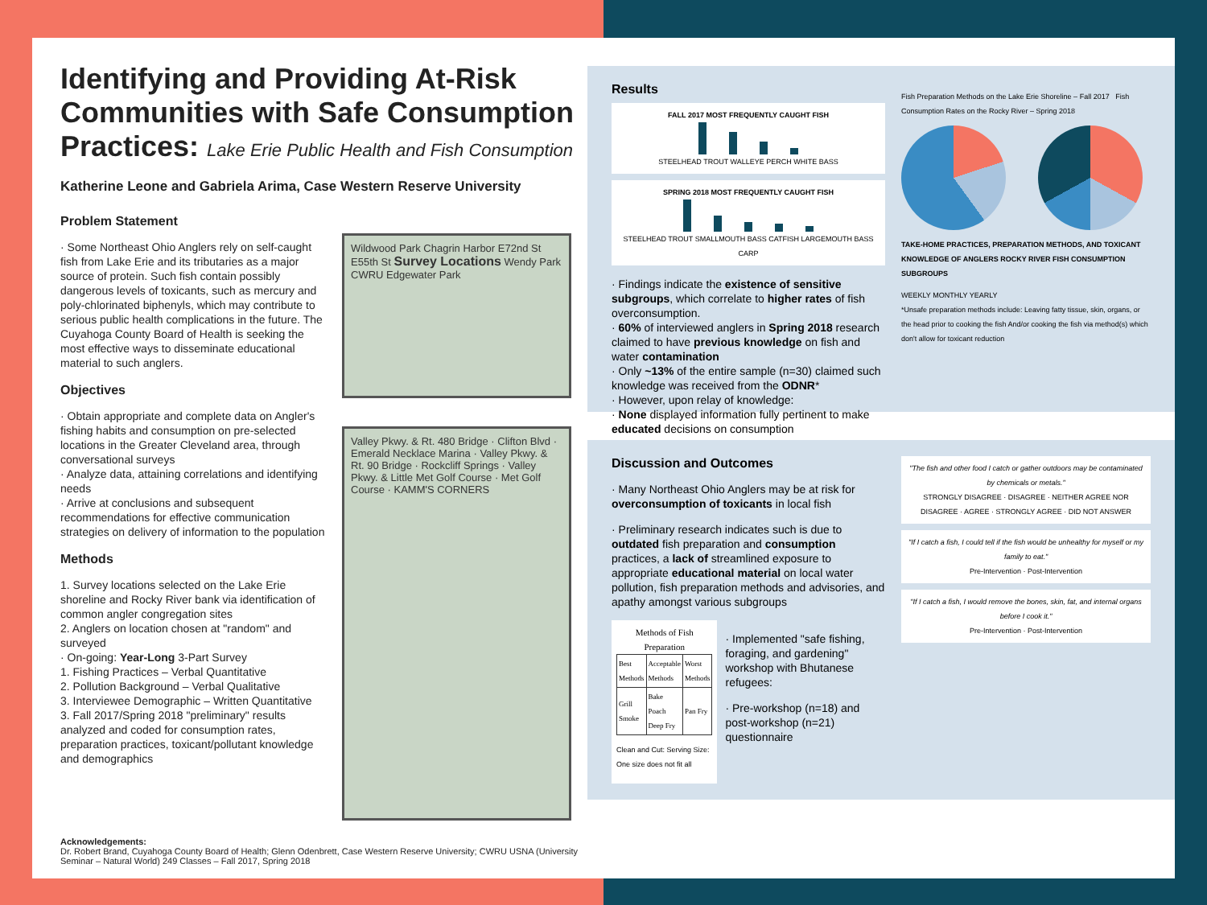Identifying and Providing At-Risk Communities with Safe Consumption Practices: Lake Erie Public Health and Fish Consumption
Katherine Leone and Gabriela Arima, Case Western Reserve University
Problem Statement
· Some Northeast Ohio Anglers rely on self-caught fish from Lake Erie and its tributaries as a major source of protein. Such fish contain possibly dangerous levels of toxicants, such as mercury and poly-chlorinated biphenyls, which may contribute to serious public health complications in the future. The Cuyahoga County Board of Health is seeking the most effective ways to disseminate educational material to such anglers.
Objectives
· Obtain appropriate and complete data on Angler's fishing habits and consumption on pre-selected locations in the Greater Cleveland area, through conversational surveys
· Analyze data, attaining correlations and identifying needs
· Arrive at conclusions and subsequent recommendations for effective communication strategies on delivery of information to the population
Methods
1. Survey locations selected on the Lake Erie shoreline and Rocky River bank via identification of common angler congregation sites
2. Anglers on location chosen at "random" and surveyed
· On-going: Year-Long 3-Part Survey
1. Fishing Practices – Verbal Quantitative
2. Pollution Background – Verbal Qualitative
3. Interviewee Demographic – Written Quantitative
3. Fall 2017/Spring 2018 "preliminary" results analyzed and coded for consumption rates, preparation practices, toxicant/pollutant knowledge and demographics
Wildwood Park Chagrin Harbor E72nd St E55th St Survey Locations Wendy Park CWRU Edgewater Park
Valley Pkwy. & Rt. 480 Bridge · Clifton Blvd · Emerald Necklace Marina · Valley Pkwy. & Rt. 90 Bridge · Rockcliff Springs · Valley Pkwy. & Little Met Golf Course · Met Golf Course · KAMM'S CORNERS
Acknowledgements:
Dr. Robert Brand, Cuyahoga County Board of Health; Glenn Odenbrett, Case Western Reserve University; CWRU USNA (University Seminar – Natural World) 249 Classes – Fall 2017, Spring 2018
Results
FALL 2017 MOST FREQUENTLY CAUGHT FISH
STEELHEAD TROUT WALLEYE PERCH WHITE BASS
SPRING 2018 MOST FREQUENTLY CAUGHT FISH
STEELHEAD TROUT SMALLMOUTH BASS CATFISH LARGEMOUTH BASS CARP
· Findings indicate the existence of sensitive subgroups, which correlate to higher rates of fish overconsumption.
· 60% of interviewed anglers in Spring 2018 research claimed to have previous knowledge on fish and water contamination
· Only ~13% of the entire sample (n=30) claimed such knowledge was received from the ODNR*
· However, upon relay of knowledge:
· None displayed information fully pertinent to make educated decisions on consumption
Fish Preparation Methods on the Lake Erie Shoreline – Fall 2017 Fish Consumption Rates on the Rocky River – Spring 2018
TAKE-HOME PRACTICES, PREPARATION METHODS, AND TOXICANT KNOWLEDGE OF ANGLERS ROCKY RIVER FISH CONSUMPTION SUBGROUPS
WEEKLY MONTHLY YEARLY
*Unsafe preparation methods include: Leaving fatty tissue, skin, organs, or the head prior to cooking the fish And/or cooking the fish via method(s) which don't allow for toxicant reduction
Discussion and Outcomes
· Many Northeast Ohio Anglers may be at risk for overconsumption of toxicants in local fish
· Preliminary research indicates such is due to outdated fish preparation and consumption practices, a lack of streamlined exposure to appropriate educational material on local water pollution, fish preparation methods and advisories, and apathy amongst various subgroups
Methods of Fish Preparation
| Best Methods | Acceptable Methods | Worst Methods |
| Grill Smoke | Bake Poach Deep Fry | Pan Fry |
Clean and Cut: Serving Size: One size does not fit all
· Implemented "safe fishing, foraging, and gardening" workshop with Bhutanese refugees:
· Pre-workshop (n=18) and post-workshop (n=21) questionnaire
"The fish and other food I catch or gather outdoors may be contaminated by chemicals or metals."
STRONGLY DISAGREE · DISAGREE · NEITHER AGREE NOR DISAGREE · AGREE · STRONGLY AGREE · DID NOT ANSWER
"If I catch a fish, I could tell if the fish would be unhealthy for myself or my family to eat."
Pre-Intervention · Post-Intervention
"If I catch a fish, I would remove the bones, skin, fat, and internal organs before I cook it."
Pre-Intervention · Post-Intervention